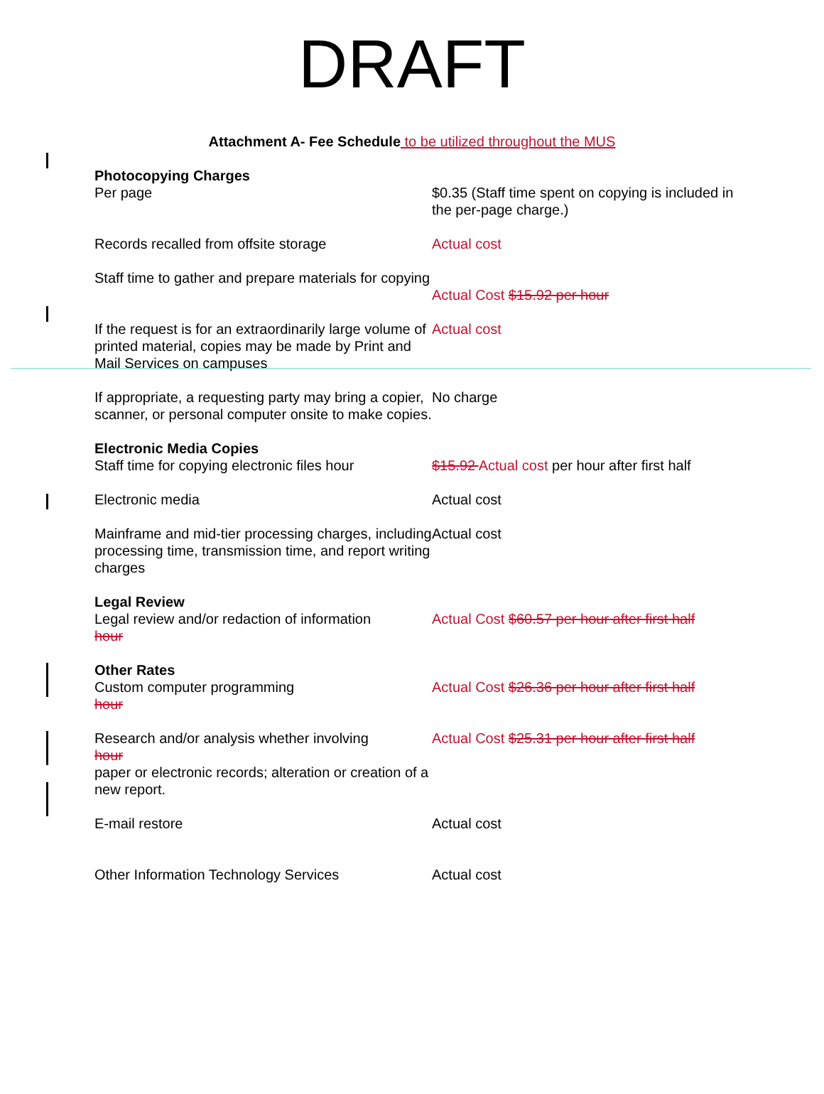DRAFT
Attachment A- Fee Schedule to be utilized throughout the MUS
| Photocopying Charges Per page | $0.35 (Staff time spent on copying is included in the per-page charge.) |
| Records recalled from offsite storage | Actual cost |
| Staff time to gather and prepare materials for copying | Actual Cost $15.92 per hour |
| If the request is for an extraordinarily large volume of printed material, copies may be made by Print and Mail Services on campuses | Actual cost |
| If appropriate, a requesting party may bring a copier, scanner, or personal computer onsite to make copies. | No charge |
| Electronic Media Copies Staff time for copying electronic files hour | $15.92 Actual cost per hour after first half |
| Electronic media | Actual cost |
| Mainframe and mid-tier processing charges, including processing time, transmission time, and report writing charges | Actual cost |
| Legal Review Legal review and/or redaction of information hour | Actual Cost $60.57 per hour after first half |
| Other Rates Custom computer programming hour | Actual Cost $26.36 per hour after first half |
| Research and/or analysis whether involving hour paper or electronic records; alteration or creation of a new report. | Actual Cost $25.31 per hour after first half |
| E-mail restore | Actual cost |
| Other Information Technology Services | Actual cost |